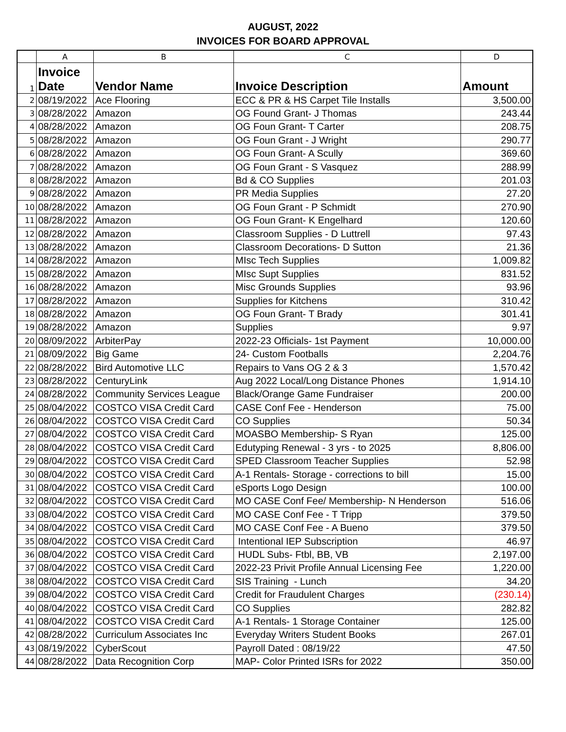AUGUST, 2022
INVOICES FOR BOARD APPROVAL
| | A | B | C | D |
| --- | --- | --- | --- | --- |
| 1 | Invoice Date | Vendor Name | Invoice Description | Amount |
| 2 | 08/19/2022 | Ace Flooring | ECC & PR & HS Carpet Tile Installs | 3,500.00 |
| 3 | 08/28/2022 | Amazon | OG Found Grant- J Thomas | 243.44 |
| 4 | 08/28/2022 | Amazon | OG Foun Grant- T Carter | 208.75 |
| 5 | 08/28/2022 | Amazon | OG Foun Grant - J Wright | 290.77 |
| 6 | 08/28/2022 | Amazon | OG Foun Grant- A Scully | 369.60 |
| 7 | 08/28/2022 | Amazon | OG Foun Grant - S Vasquez | 288.99 |
| 8 | 08/28/2022 | Amazon | Bd & CO Supplies | 201.03 |
| 9 | 08/28/2022 | Amazon | PR Media Supplies | 27.20 |
| 10 | 08/28/2022 | Amazon | OG Foun Grant - P Schmidt | 270.90 |
| 11 | 08/28/2022 | Amazon | OG Foun Grant- K Engelhard | 120.60 |
| 12 | 08/28/2022 | Amazon | Classroom Supplies - D Luttrell | 97.43 |
| 13 | 08/28/2022 | Amazon | Classroom Decorations- D Sutton | 21.36 |
| 14 | 08/28/2022 | Amazon | MIsc Tech Supplies | 1,009.82 |
| 15 | 08/28/2022 | Amazon | MIsc Supt Supplies | 831.52 |
| 16 | 08/28/2022 | Amazon | Misc Grounds Supplies | 93.96 |
| 17 | 08/28/2022 | Amazon | Supplies for Kitchens | 310.42 |
| 18 | 08/28/2022 | Amazon | OG Foun Grant- T Brady | 301.41 |
| 19 | 08/28/2022 | Amazon | Supplies | 9.97 |
| 20 | 08/09/2022 | ArbiterPay | 2022-23 Officials- 1st Payment | 10,000.00 |
| 21 | 08/09/2022 | Big Game | 24- Custom Footballs | 2,204.76 |
| 22 | 08/28/2022 | Bird Automotive LLC | Repairs to Vans OG 2 & 3 | 1,570.42 |
| 23 | 08/28/2022 | CenturyLink | Aug 2022 Local/Long Distance Phones | 1,914.10 |
| 24 | 08/28/2022 | Community Services League | Black/Orange Game Fundraiser | 200.00 |
| 25 | 08/04/2022 | COSTCO VISA Credit Card | CASE Conf Fee - Henderson | 75.00 |
| 26 | 08/04/2022 | COSTCO VISA Credit Card | CO Supplies | 50.34 |
| 27 | 08/04/2022 | COSTCO VISA Credit Card | MOASBO Membership- S Ryan | 125.00 |
| 28 | 08/04/2022 | COSTCO VISA Credit Card | Edutyping Renewal - 3 yrs - to 2025 | 8,806.00 |
| 29 | 08/04/2022 | COSTCO VISA Credit Card | SPED Classroom Teacher Supplies | 52.98 |
| 30 | 08/04/2022 | COSTCO VISA Credit Card | A-1 Rentals- Storage - corrections to bill | 15.00 |
| 31 | 08/04/2022 | COSTCO VISA Credit Card | eSports Logo Design | 100.00 |
| 32 | 08/04/2022 | COSTCO VISA Credit Card | MO CASE Conf Fee/ Membership- N Henderson | 516.06 |
| 33 | 08/04/2022 | COSTCO VISA Credit Card | MO CASE Conf Fee - T Tripp | 379.50 |
| 34 | 08/04/2022 | COSTCO VISA Credit Card | MO CASE Conf Fee - A Bueno | 379.50 |
| 35 | 08/04/2022 | COSTCO VISA Credit Card | Intentional IEP Subscription | 46.97 |
| 36 | 08/04/2022 | COSTCO VISA Credit Card | HUDL Subs- Ftbl, BB, VB | 2,197.00 |
| 37 | 08/04/2022 | COSTCO VISA Credit Card | 2022-23 Privit Profile Annual Licensing Fee | 1,220.00 |
| 38 | 08/04/2022 | COSTCO VISA Credit Card | SIS Training - Lunch | 34.20 |
| 39 | 08/04/2022 | COSTCO VISA Credit Card | Credit for Fraudulent Charges | (230.14) |
| 40 | 08/04/2022 | COSTCO VISA Credit Card | CO Supplies | 282.82 |
| 41 | 08/04/2022 | COSTCO VISA Credit Card | A-1 Rentals- 1 Storage Container | 125.00 |
| 42 | 08/28/2022 | Curriculum Associates Inc | Everyday Writers Student Books | 267.01 |
| 43 | 08/19/2022 | CyberScout | Payroll Dated : 08/19/22 | 47.50 |
| 44 | 08/28/2022 | Data Recognition Corp | MAP- Color Printed ISRs for 2022 | 350.00 |